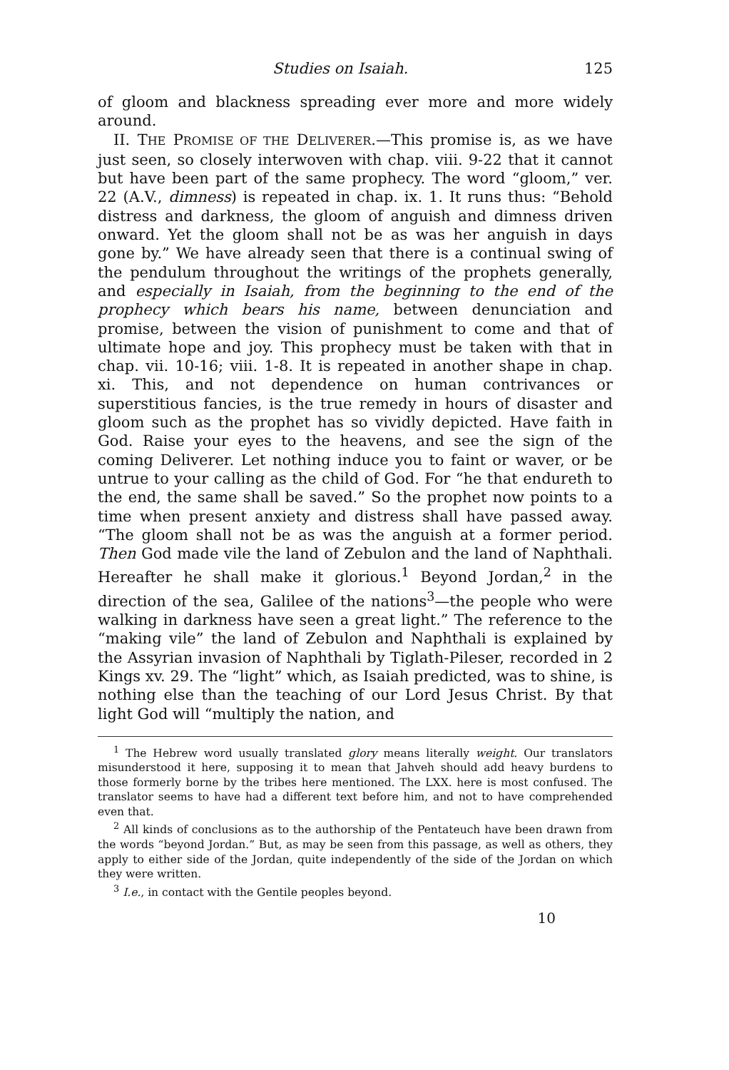Studies on Isaiah. 125
of gloom and blackness spreading ever more and more widely around.
II. THE PROMISE OF THE DELIVERER.—This promise is, as we have just seen, so closely interwoven with chap. viii. 9-22 that it cannot but have been part of the same prophecy. The word “gloom,” ver. 22 (A.V., dimness) is repeated in chap. ix. 1. It runs thus: “Behold distress and darkness, the gloom of anguish and dimness driven onward. Yet the gloom shall not be as was her anguish in days gone by.” We have already seen that there is a continual swing of the pendulum throughout the writings of the prophets generally, and especially in Isaiah, from the beginning to the end of the prophecy which bears his name, between denunciation and promise, between the vision of punishment to come and that of ultimate hope and joy. This prophecy must be taken with that in chap. vii. 10-16; viii. 1-8. It is repeated in another shape in chap. xi. This, and not dependence on human contrivances or superstitious fancies, is the true remedy in hours of disaster and gloom such as the prophet has so vividly depicted. Have faith in God. Raise your eyes to the heavens, and see the sign of the coming Deliverer. Let nothing induce you to faint or waver, or be untrue to your calling as the child of God. For “he that endureth to the end, the same shall be saved.” So the prophet now points to a time when present anxiety and distress shall have passed away. “The gloom shall not be as was the anguish at a former period. Then God made vile the land of Zebulon and the land of Naphthali. Hereafter he shall make it glorious.<sup>1</sup> Beyond Jordan,<sup>2</sup> in the direction of the sea, Galilee of the nations<sup>3</sup>—the people who were walking in darkness have seen a great light.” The reference to the “making vile” the land of Zebulon and Naphthali is explained by the Assyrian invasion of Naphthali by Tiglath-Pileser, recorded in 2 Kings xv. 29. The “light” which, as Isaiah predicted, was to shine, is nothing else than the teaching of our Lord Jesus Christ. By that light God will “multiply the nation, and
<sup>1</sup> The Hebrew word usually translated glory means literally weight. Our translators misunderstood it here, supposing it to mean that Jahveh should add heavy burdens to those formerly borne by the tribes here mentioned. The LXX. here is most confused. The translator seems to have had a different text before him, and not to have comprehended even that.
<sup>2</sup> All kinds of conclusions as to the authorship of the Pentateuch have been drawn from the words “beyond Jordan.” But, as may be seen from this passage, as well as others, they apply to either side of the Jordan, quite independently of the side of the Jordan on which they were written.
<sup>3</sup> I.e., in contact with the Gentile peoples beyond.
10